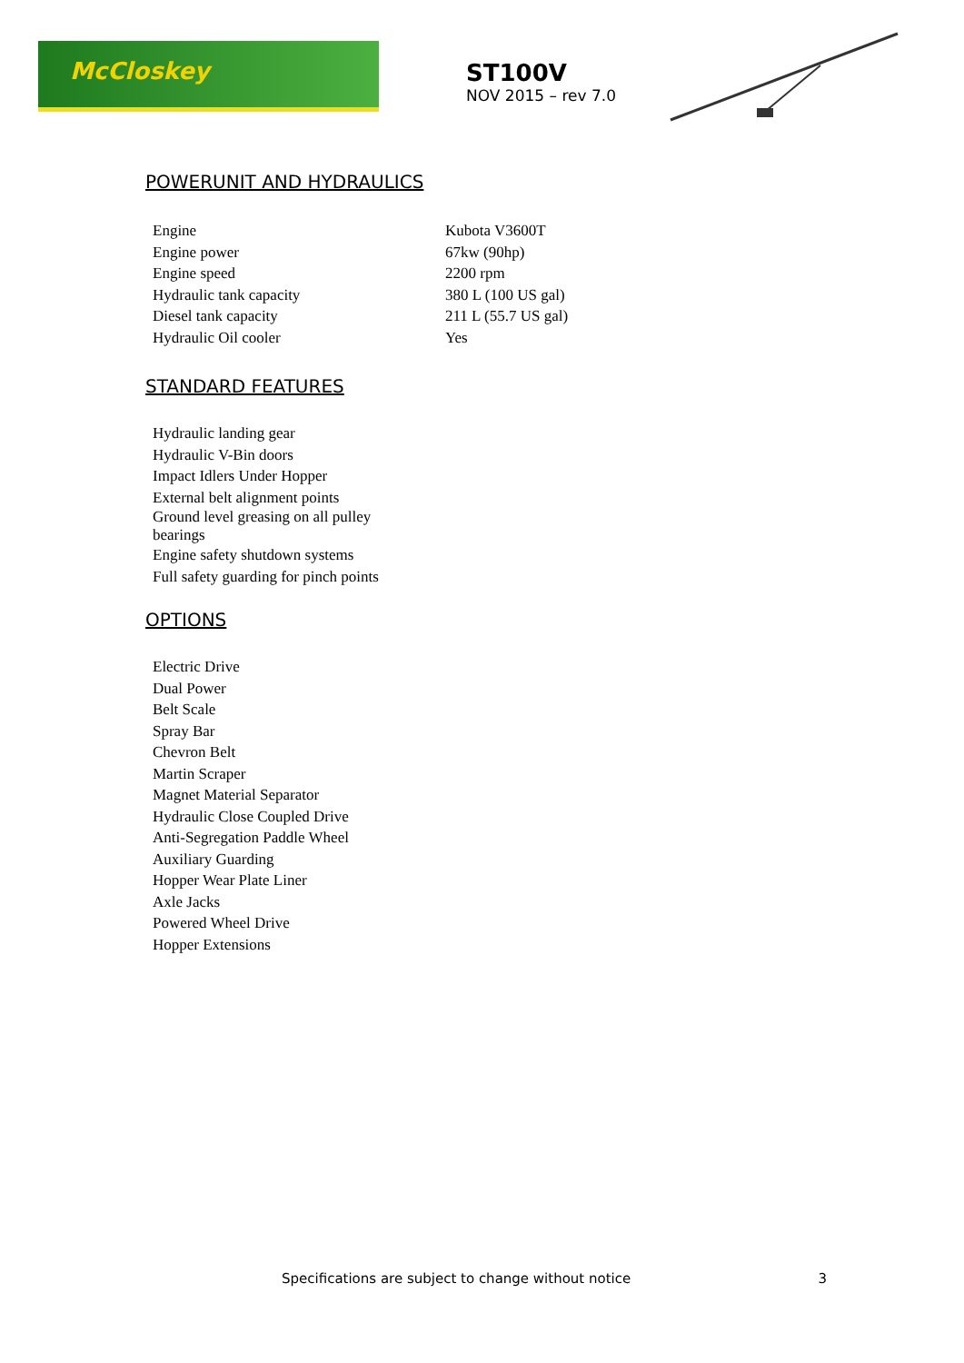McCloskey
ST100V
NOV 2015 – rev 7.0
POWERUNIT AND HYDRAULICS
| Engine | Kubota V3600T |
| Engine power | 67kw (90hp) |
| Engine speed | 2200 rpm |
| Hydraulic tank capacity | 380 L (100 US gal) |
| Diesel tank capacity | 211 L (55.7 US gal) |
| Hydraulic Oil cooler | Yes |
STANDARD FEATURES
Hydraulic landing gear
Hydraulic V-Bin doors
Impact Idlers Under Hopper
External belt alignment points
Ground level greasing on all pulley
bearings
Engine safety shutdown systems
Full safety guarding for pinch points
OPTIONS
Electric Drive
Dual Power
Belt Scale
Spray Bar
Chevron Belt
Martin Scraper
Magnet Material Separator
Hydraulic Close Coupled Drive
Anti-Segregation Paddle Wheel
Auxiliary Guarding
Hopper Wear Plate Liner
Axle Jacks
Powered Wheel Drive
Hopper Extensions
Specifications are subject to change without notice 3